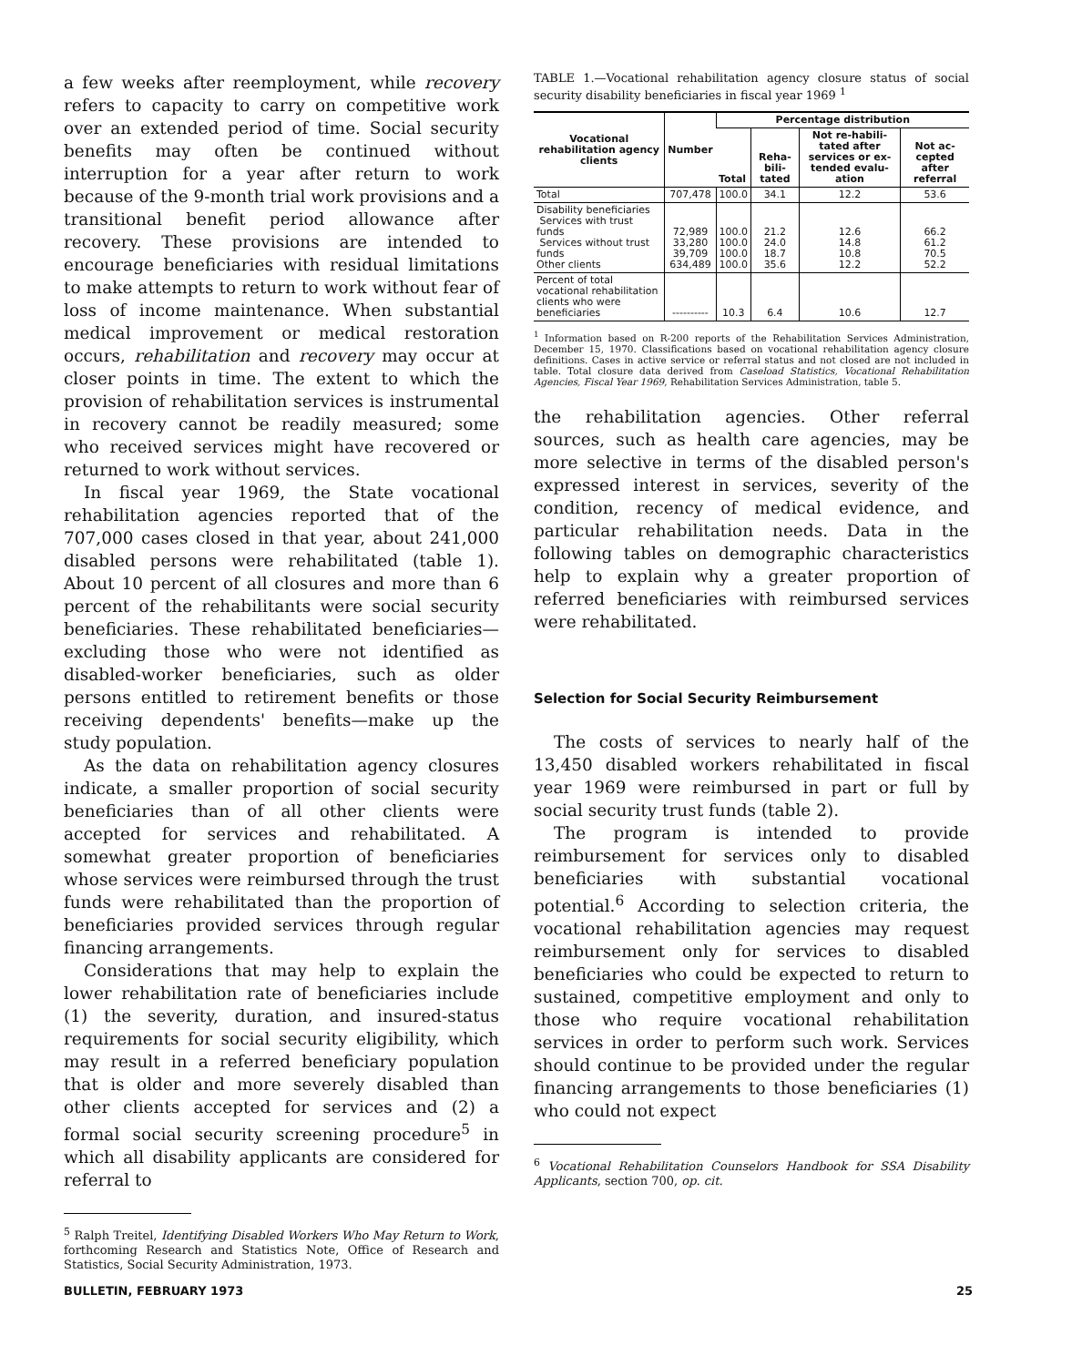a few weeks after reemployment, while recovery refers to capacity to carry on competitive work over an extended period of time. Social security benefits may often be continued without interruption for a year after return to work because of the 9-month trial work provisions and a transitional benefit period allowance after recovery. These provisions are intended to encourage beneficiaries with residual limitations to make attempts to return to work without fear of loss of income maintenance. When substantial medical improvement or medical restoration occurs, rehabilitation and recovery may occur at closer points in time. The extent to which the provision of rehabilitation services is instrumental in recovery cannot be readily measured; some who received services might have recovered or returned to work without services.
In fiscal year 1969, the State vocational rehabilitation agencies reported that of the 707,000 cases closed in that year, about 241,000 disabled persons were rehabilitated (table 1). About 10 percent of all closures and more than 6 percent of the rehabilitants were social security beneficiaries. These rehabilitated beneficiaries—excluding those who were not identified as disabled-worker beneficiaries, such as older persons entitled to retirement benefits or those receiving dependents' benefits—make up the study population.
As the data on rehabilitation agency closures indicate, a smaller proportion of social security beneficiaries than of all other clients were accepted for services and rehabilitated. A somewhat greater proportion of beneficiaries whose services were reimbursed through the trust funds were rehabilitated than the proportion of beneficiaries provided services through regular financing arrangements.
Considerations that may help to explain the lower rehabilitation rate of beneficiaries include (1) the severity, duration, and insured-status requirements for social security eligibility, which may result in a referred beneficiary population that is older and more severely disabled than other clients accepted for services and (2) a formal social security screening procedure<sup>5</sup> in which all disability applicants are considered for referral to
<sup>5</sup> Ralph Treitel, Identifying Disabled Workers Who May Return to Work, forthcoming Research and Statistics Note, Office of Research and Statistics, Social Security Administration, 1973.
TABLE 1.—Vocational rehabilitation agency closure status of social security disability beneficiaries in fiscal year 1969 <sup>1</sup>
| Vocational rehabilitation agency clients | Number | Percentage distribution | | | |
| --- | --- | --- | --- | --- | --- |
| | | Total | Reha-bili-tated | Not re-habili-tated after services or ex-tended evalu-ation | Not ac-cepted after referral |
| Total | 707,478 | 100.0 | 34.1 | 12.2 | 53.6 |
| Disability beneficiaries Services with trust funds Services without trust funds Other clients | 72,989 33,280 39,709 634,489 | 100.0 100.0 100.0 100.0 | 21.2 24.0 18.7 35.6 | 12.6 14.8 10.8 12.2 | 66.2 61.2 70.5 52.2 |
| Percent of total vocational rehabilitation clients who were beneficiaries | ---------- | 10.3 | 6.4 | 10.6 | 12.7 |
<sup>1</sup> Information based on R-200 reports of the Rehabilitation Services Administration, December 15, 1970. Classifications based on vocational rehabilitation agency closure definitions. Cases in active service or referral status and not closed are not included in table. Total closure data derived from Caseload Statistics, Vocational Rehabilitation Agencies, Fiscal Year 1969, Rehabilitation Services Administration, table 5.
the rehabilitation agencies. Other referral sources, such as health care agencies, may be more selective in terms of the disabled person's expressed interest in services, severity of the condition, recency of medical evidence, and particular rehabilitation needs. Data in the following tables on demographic characteristics help to explain why a greater proportion of referred beneficiaries with reimbursed services were rehabilitated.
Selection for Social Security Reimbursement
The costs of services to nearly half of the 13,450 disabled workers rehabilitated in fiscal year 1969 were reimbursed in part or full by social security trust funds (table 2).
The program is intended to provide reimbursement for services only to disabled beneficiaries with substantial vocational potential.<sup>6</sup> According to selection criteria, the vocational rehabilitation agencies may request reimbursement only for services to disabled beneficiaries who could be expected to return to sustained, competitive employment and only to those who require vocational rehabilitation services in order to perform such work. Services should continue to be provided under the regular financing arrangements to those beneficiaries (1) who could not expect
<sup>6</sup> Vocational Rehabilitation Counselors Handbook for SSA Disability Applicants, section 700, op. cit.
BULLETIN, FEBRUARY 1973 25